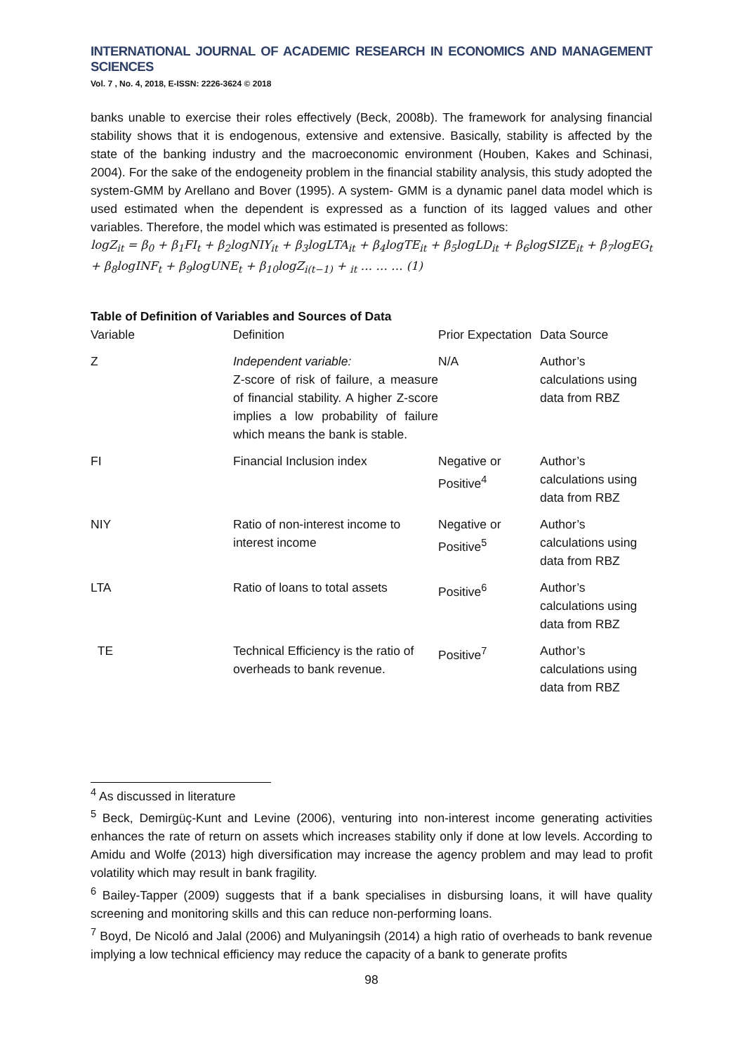INTERNATIONAL JOURNAL OF ACADEMIC RESEARCH IN ECONOMICS AND MANAGEMENT SCIENCES
Vol. 7 , No. 4, 2018, E-ISSN: 2226-3624 © 2018
banks unable to exercise their roles effectively (Beck, 2008b). The framework for analysing financial stability shows that it is endogenous, extensive and extensive. Basically, stability is affected by the state of the banking industry and the macroeconomic environment (Houben, Kakes and Schinasi, 2004). For the sake of the endogeneity problem in the financial stability analysis, this study adopted the system-GMM by Arellano and Bover (1995). A system- GMM is a dynamic panel data model which is used estimated when the dependent is expressed as a function of its lagged values and other variables. Therefore, the model which was estimated is presented as follows:
logZ<sub>it</sub> = β<sub>0</sub> + β<sub>1</sub>FI<sub>t</sub> + β<sub>2</sub>logNIY<sub>it</sub> + β<sub>3</sub>logLTA<sub>it</sub> + β<sub>4</sub>logTE<sub>it</sub> + β<sub>5</sub>logLD<sub>it</sub> + β<sub>6</sub>logSIZE<sub>it</sub> + β<sub>7</sub>logEG<sub>t</sub> + β<sub>8</sub>logINF<sub>t</sub> + β<sub>9</sub>logUNE<sub>t</sub> + β<sub>10</sub>logZ<sub>i(t−1)</sub> + <sub>it</sub> … … … (1)
Table of Definition of Variables and Sources of Data
| Variable | Definition | Prior Expectation | Data Source |
| --- | --- | --- | --- |
| Z | Independent variable: Z-score of risk of failure, a measure of financial stability. A higher Z-score implies a low probability of failure which means the bank is stable. | N/A | Author’s calculations using data from RBZ |
| FI | Financial Inclusion index | Negative or Positive<sup>4</sup> | Author’s calculations using data from RBZ |
| NIY | Ratio of non-interest income to interest income | Negative or Positive<sup>5</sup> | Author’s calculations using data from RBZ |
| LTA | Ratio of loans to total assets | Positive<sup>6</sup> | Author’s calculations using data from RBZ |
| TE | Technical Efficiency is the ratio of overheads to bank revenue. | Positive<sup>7</sup> | Author’s calculations using data from RBZ |
<sup>4</sup> As discussed in literature
<sup>5</sup> Beck, Demirgüç-Kunt and Levine (2006), venturing into non-interest income generating activities enhances the rate of return on assets which increases stability only if done at low levels. According to Amidu and Wolfe (2013) high diversification may increase the agency problem and may lead to profit volatility which may result in bank fragility.
<sup>6</sup> Bailey-Tapper (2009) suggests that if a bank specialises in disbursing loans, it will have quality screening and monitoring skills and this can reduce non-performing loans.
<sup>7</sup> Boyd, De Nicoló and Jalal (2006) and Mulyaningsih (2014) a high ratio of overheads to bank revenue implying a low technical efficiency may reduce the capacity of a bank to generate profits
98